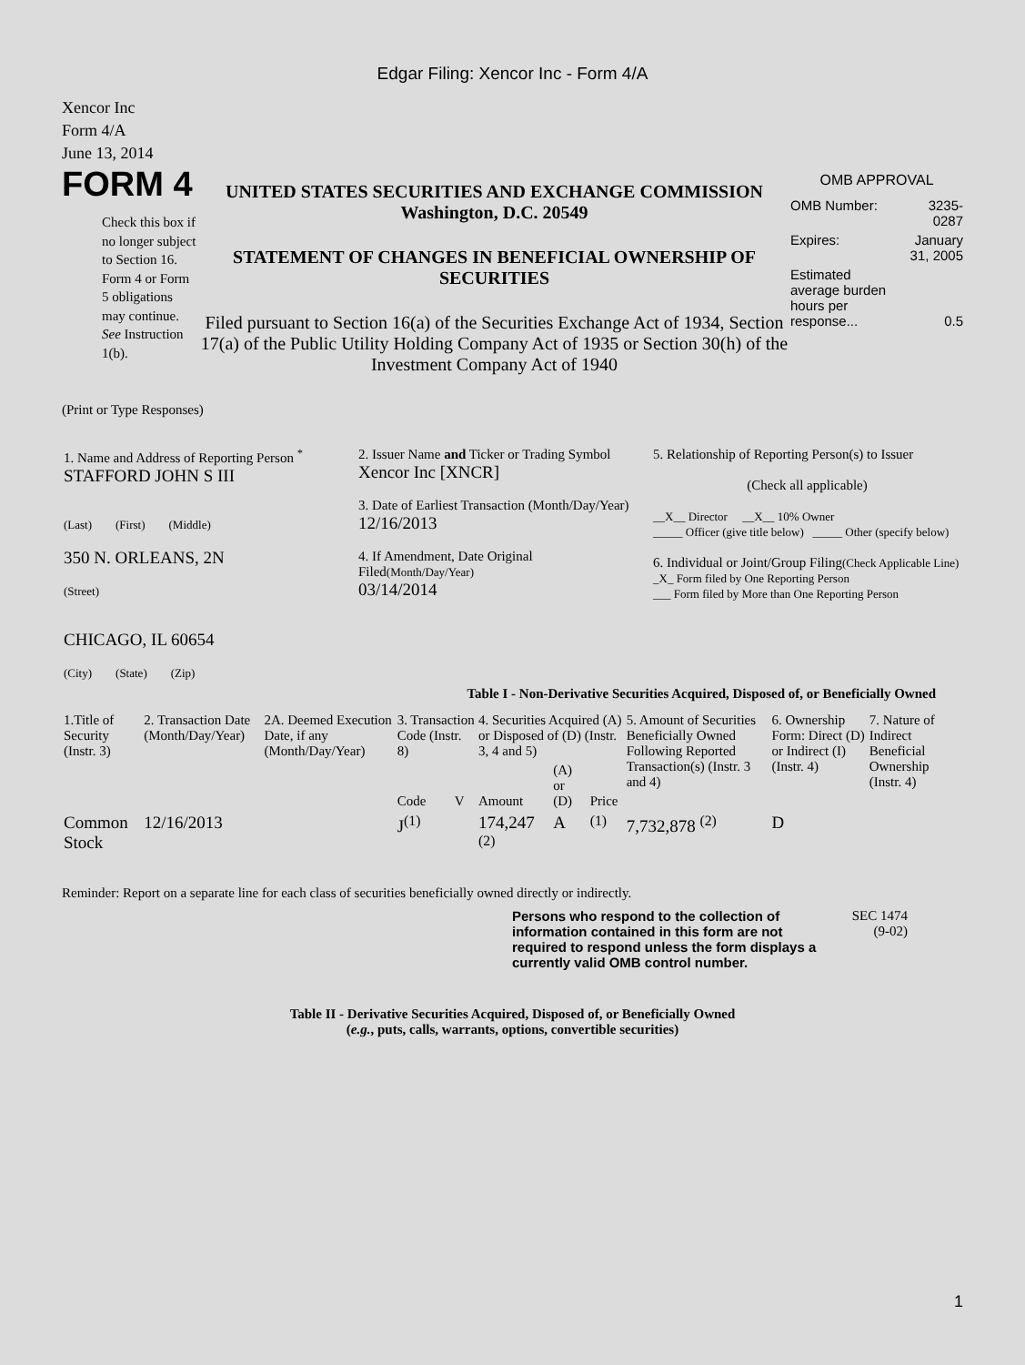Edgar Filing: Xencor Inc - Form 4/A
Xencor Inc
Form 4/A
June 13, 2014
FORM 4
Check this box if no longer subject to Section 16. Form 4 or Form 5 obligations may continue. See Instruction 1(b).
UNITED STATES SECURITIES AND EXCHANGE COMMISSION
Washington, D.C. 20549
STATEMENT OF CHANGES IN BENEFICIAL OWNERSHIP OF SECURITIES
Filed pursuant to Section 16(a) of the Securities Exchange Act of 1934, Section 17(a) of the Public Utility Holding Company Act of 1935 or Section 30(h) of the Investment Company Act of 1940
OMB APPROVAL
| OMB Number: | 3235-0287 |
| Expires: | January 31, 2005 |
| Estimated average burden hours per response... | 0.5 |
(Print or Type Responses)
| 1. Name and Address of Reporting Person <sup>*</sup> STAFFORD JOHN S III (Last) (First) (Middle) 350 N. ORLEANS, 2N (Street) CHICAGO, IL 60654 (City) (State) (Zip) | 2. Issuer Name and Ticker or Trading Symbol Xencor Inc [XNCR] 3. Date of Earliest Transaction (Month/Day/Year) 12/16/2013 4. If Amendment, Date Original Filed (Month/Day/Year) 03/14/2014 | 5. Relationship of Reporting Person(s) to Issuer (Check all applicable) __X__ Director __X__ 10% Owner _____ Officer (give title below) _____ Other (specify below) 6. Individual or Joint/Group Filing (Check Applicable Line) _X_ Form filed by One Reporting Person ___ Form filed by More than One Reporting Person |
Table I - Non-Derivative Securities Acquired, Disposed of, or Beneficially Owned
| 1.Title of Security (Instr. 3) | 2. Transaction Date (Month/Day/Year) | 2A. Deemed Execution Date, if any (Month/Day/Year) | 3. Transaction Code (Instr. 8) | | 4. Securities Acquired (A) or Disposed of (D) (Instr. 3, 4 and 5) | | | 5. Amount of Securities Beneficially Owned Following Reported Transaction(s) (Instr. 3 and 4) | 6. Ownership Form: Direct (D) or Indirect (I) (Instr. 4) | 7. Nature of Indirect Beneficial Ownership (Instr. 4) |
| --- | --- | --- | --- | --- | --- | --- | --- | --- | --- | --- |
| | | | Code | V | Amount | (A) or (D) | Price | | | |
| Common Stock | 12/16/2013 | | J<sup>(1)</sup> | | 174,247 <sup>(2)</sup> | A | <sup>(1)</sup> | 7,732,878 <sup>(2)</sup> | D | |
Reminder: Report on a separate line for each class of securities beneficially owned directly or indirectly.
Persons who respond to the collection of information contained in this form are not required to respond unless the form displays a currently valid OMB control number.
SEC 1474
(9-02)
Table II - Derivative Securities Acquired, Disposed of, or Beneficially Owned
(e.g., puts, calls, warrants, options, convertible securities)
1